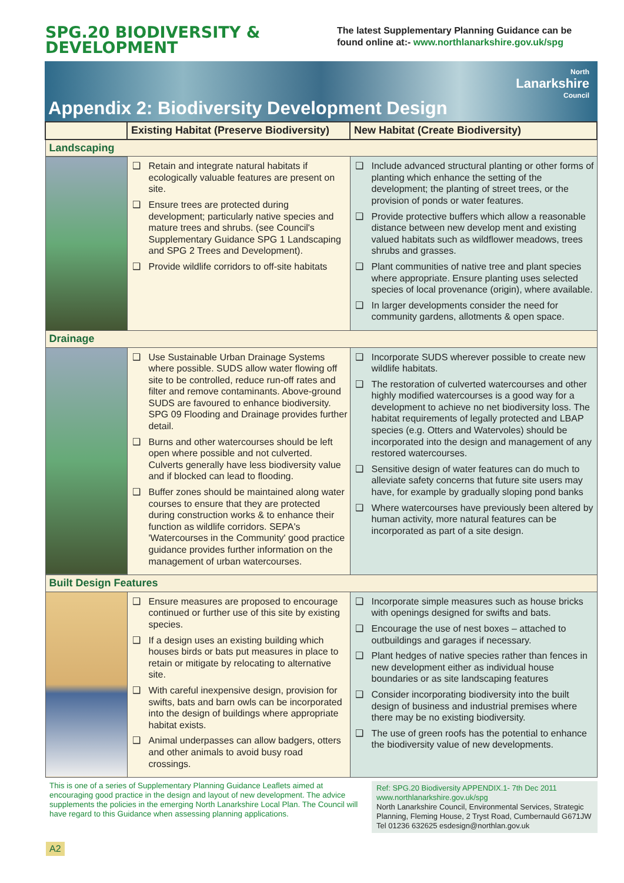SPG.20 BIODIVERSITY &
DEVELOPMENT
The latest Supplementary Planning Guidance can be found online at:- www.northlanarkshire.gov.uk/spg
Appendix 2: Biodiversity Development Design
North
Lanarkshire
Council
| | Existing Habitat (Preserve Biodiversity) | New Habitat (Create Biodiversity) |
| --- | --- | --- |
| Landscaping | | |
| | ❑ Retain and integrate natural habitats if ecologically valuable features are present on site. ❑ Ensure trees are protected during development; particularly native species and mature trees and shrubs. (see Council's Supplementary Guidance SPG 1 Landscaping and SPG 2 Trees and Development). ❑ Provide wildlife corridors to off-site habitats | ❑ Include advanced structural planting or other forms of planting which enhance the setting of the development; the planting of street trees, or the provision of ponds or water features. ❑ Provide protective buffers which allow a reasonable distance between new develop ment and existing valued habitats such as wildflower meadows, trees shrubs and grasses. ❑ Plant communities of native tree and plant species where appropriate. Ensure planting uses selected species of local provenance (origin), where available. ❑ In larger developments consider the need for community gardens, allotments & open space. |
| Drainage | | |
| | ❑ Use Sustainable Urban Drainage Systems where possible. SUDS allow water flowing off site to be controlled, reduce run-off rates and filter and remove contaminants. Above-ground SUDS are favoured to enhance biodiversity. SPG 09 Flooding and Drainage provides further detail. ❑ Burns and other watercourses should be left open where possible and not culverted. Culverts generally have less biodiversity value and if blocked can lead to flooding. ❑ Buffer zones should be maintained along water courses to ensure that they are protected during construction works & to enhance their function as wildlife corridors. SEPA's 'Watercourses in the Community' good practice guidance provides further information on the management of urban watercourses. | ❑ Incorporate SUDS wherever possible to create new wildlife habitats. ❑ The restoration of culverted watercourses and other highly modified watercourses is a good way for a development to achieve no net biodiversity loss. The habitat requirements of legally protected and LBAP species (e.g. Otters and Watervoles) should be incorporated into the design and management of any restored watercourses. ❑ Sensitive design of water features can do much to alleviate safety concerns that future site users may have, for example by gradually sloping pond banks ❑ Where watercourses have previously been altered by human activity, more natural features can be incorporated as part of a site design. |
| Built Design Features | | |
| | ❑ Ensure measures are proposed to encourage continued or further use of this site by existing species. ❑ If a design uses an existing building which houses birds or bats put measures in place to retain or mitigate by relocating to alternative site. ❑ With careful inexpensive design, provision for swifts, bats and barn owls can be incorporated into the design of buildings where appropriate habitat exists. ❑ Animal underpasses can allow badgers, otters and other animals to avoid busy road crossings. | ❑ Incorporate simple measures such as house bricks with openings designed for swifts and bats. ❑ Encourage the use of nest boxes – attached to outbuildings and garages if necessary. ❑ Plant hedges of native species rather than fences in new development either as individual house boundaries or as site landscaping features ❑ Consider incorporating biodiversity into the built design of business and industrial premises where there may be no existing biodiversity. ❑ The use of green roofs has the potential to enhance the biodiversity value of new developments. |
This is one of a series of Supplementary Planning Guidance Leaflets aimed at encouraging good practice in the design and layout of new development. The advice supplements the policies in the emerging North Lanarkshire Local Plan. The Council will have regard to this Guidance when assessing planning applications.
Ref: SPG.20 Biodiversity APPENDIX.1- 7th Dec 2011
www.northlanarkshire.gov.uk/spg
North Lanarkshire Council, Environmental Services, Strategic Planning, Fleming House, 2 Tryst Road, Cumbernauld G671JW
Tel 01236 632625 esdesign@northlan.gov.uk
A2